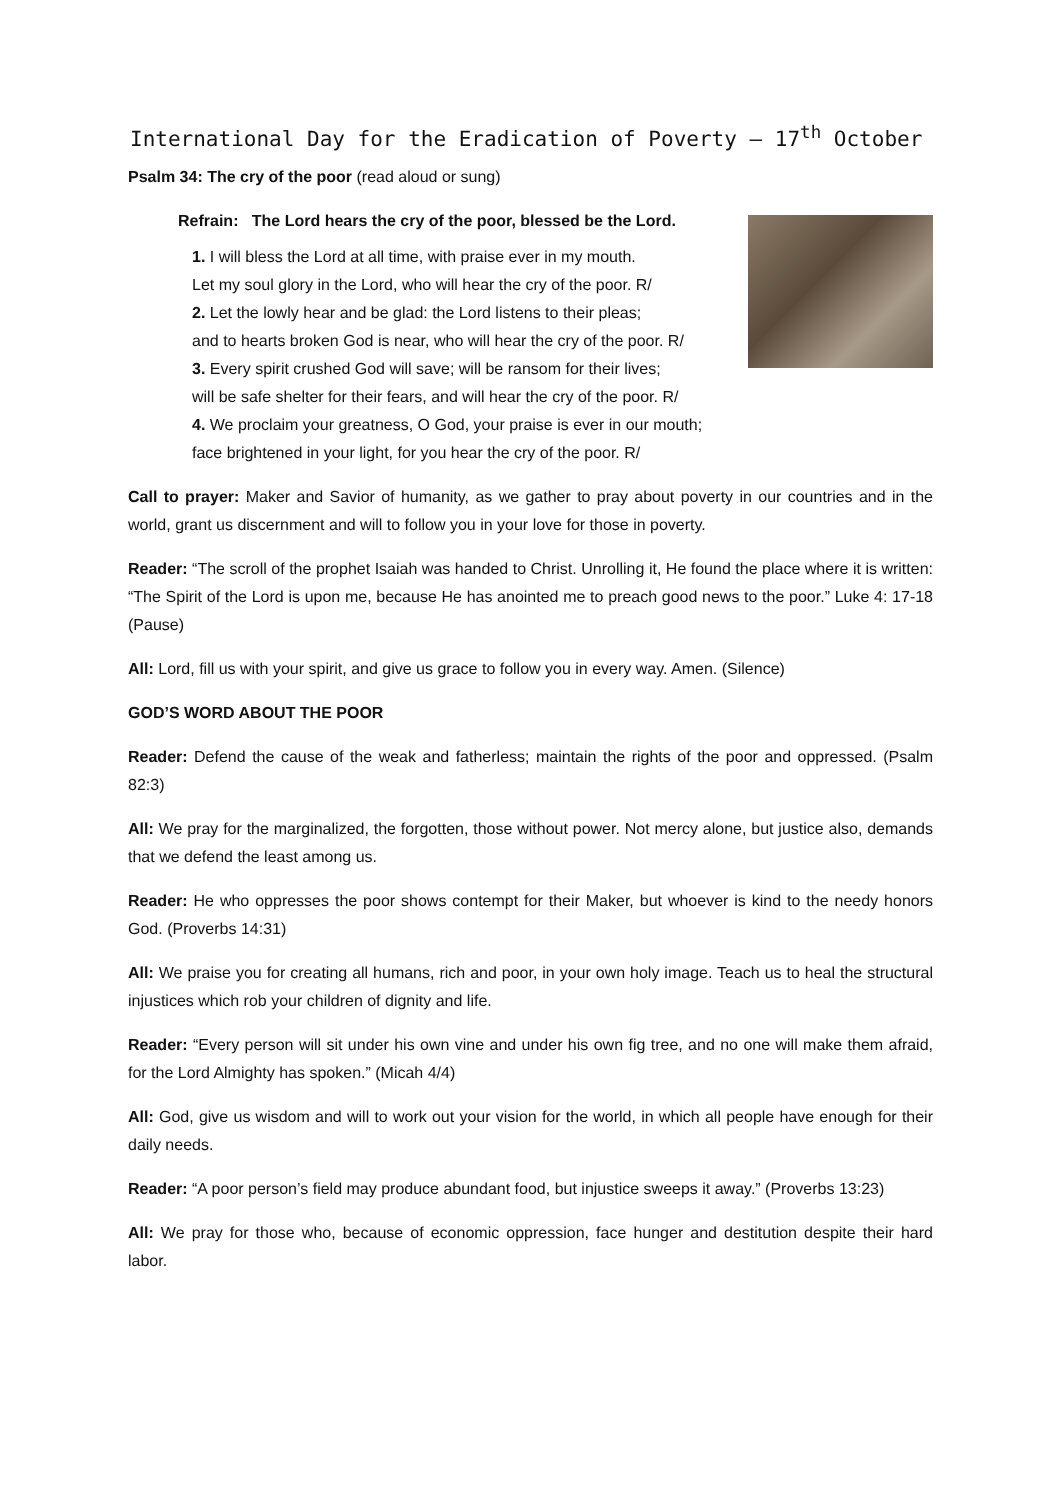International Day for the Eradication of Poverty – 17<sup>th</sup> October
Psalm 34: The cry of the poor (read aloud or sung)
Refrain: The Lord hears the cry of the poor, blessed be the Lord.
1. I will bless the Lord at all time, with praise ever in my mouth.
Let my soul glory in the Lord, who will hear the cry of the poor. R/
2. Let the lowly hear and be glad: the Lord listens to their pleas;
and to hearts broken God is near, who will hear the cry of the poor. R/
3. Every spirit crushed God will save; will be ransom for their lives;
will be safe shelter for their fears, and will hear the cry of the poor. R/
4. We proclaim your greatness, O God, your praise is ever in our mouth;
face brightened in your light, for you hear the cry of the poor. R/
Call to prayer: Maker and Savior of humanity, as we gather to pray about poverty in our countries and in the world, grant us discernment and will to follow you in your love for those in poverty.
Reader: “The scroll of the prophet Isaiah was handed to Christ. Unrolling it, He found the place where it is written: “The Spirit of the Lord is upon me, because He has anointed me to preach good news to the poor.” Luke 4: 17-18 (Pause)
All: Lord, fill us with your spirit, and give us grace to follow you in every way. Amen. (Silence)
GOD’S WORD ABOUT THE POOR
Reader: Defend the cause of the weak and fatherless; maintain the rights of the poor and oppressed. (Psalm 82:3)
All: We pray for the marginalized, the forgotten, those without power. Not mercy alone, but justice also, demands that we defend the least among us.
Reader: He who oppresses the poor shows contempt for their Maker, but whoever is kind to the needy honors God. (Proverbs 14:31)
All: We praise you for creating all humans, rich and poor, in your own holy image. Teach us to heal the structural injustices which rob your children of dignity and life.
Reader: “Every person will sit under his own vine and under his own fig tree, and no one will make them afraid, for the Lord Almighty has spoken.” (Micah 4/4)
All: God, give us wisdom and will to work out your vision for the world, in which all people have enough for their daily needs.
Reader: “A poor person’s field may produce abundant food, but injustice sweeps it away.” (Proverbs 13:23)
All: We pray for those who, because of economic oppression, face hunger and destitution despite their hard labor.